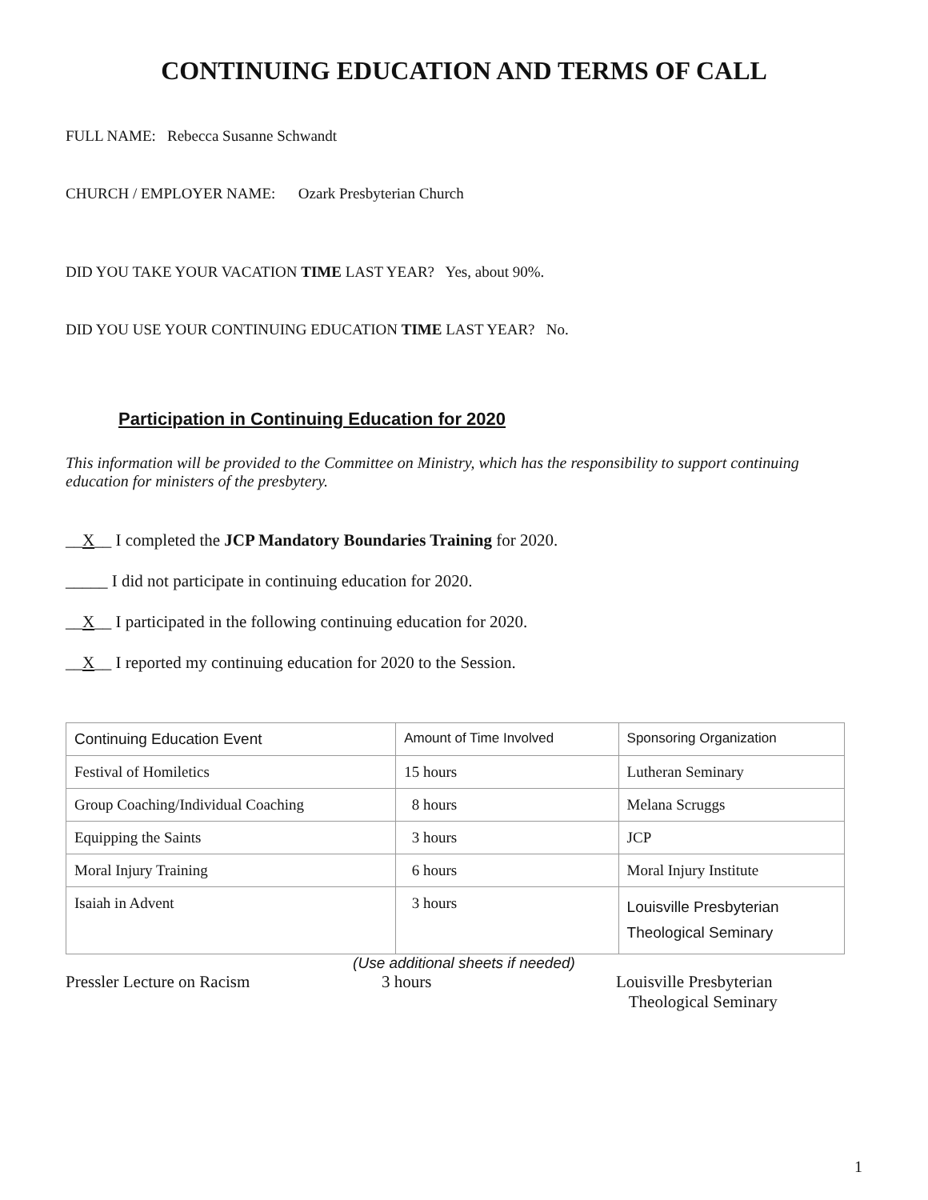CONTINUING EDUCATION AND TERMS OF CALL
FULL NAME: Rebecca Susanne Schwandt
CHURCH / EMPLOYER NAME: Ozark Presbyterian Church
DID YOU TAKE YOUR VACATION TIME LAST YEAR? Yes, about 90%.
DID YOU USE YOUR CONTINUING EDUCATION TIME LAST YEAR? No.
Participation in Continuing Education for 2020
This information will be provided to the Committee on Ministry, which has the responsibility to support continuing education for ministers of the presbytery.
__X__ I completed the JCP Mandatory Boundaries Training for 2020.
_____ I did not participate in continuing education for 2020.
__X__ I participated in the following continuing education for 2020.
__X__ I reported my continuing education for 2020 to the Session.
| Continuing Education Event | Amount of Time Involved | Sponsoring Organization |
| Festival of Homiletics | 15 hours | Lutheran Seminary |
| Group Coaching/Individual Coaching | 8 hours | Melana Scruggs |
| Equipping the Saints | 3 hours | JCP |
| Moral Injury Training | 6 hours | Moral Injury Institute |
| Isaiah in Advent | 3 hours | Louisville Presbyterian Theological Seminary |
(Use additional sheets if needed)
Pressler Lecture on Racism 3 hours Louisville Presbyterian
Theological Seminary
1